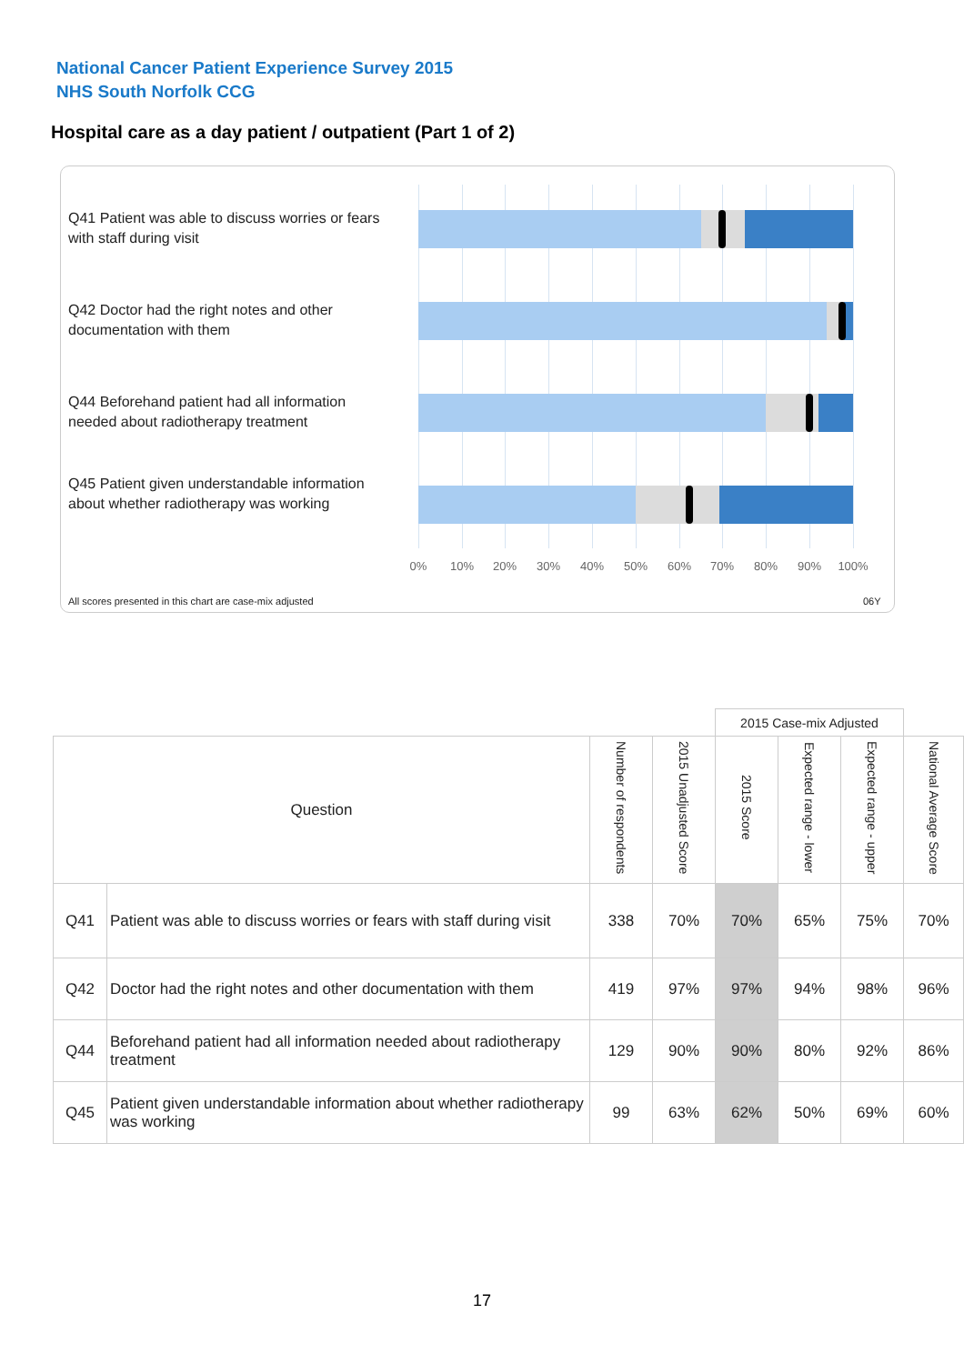National Cancer Patient Experience Survey 2015
NHS South Norfolk CCG
Hospital care as a day patient / outpatient (Part 1 of 2)
Q41 Patient was able to discuss worries or fears with staff during visit
Q42 Doctor had the right notes and other documentation with them
Q44 Beforehand patient had all information needed about radiotherapy treatment
Q45 Patient given understandable information about whether radiotherapy was working
0% 10% 20% 30% 40% 50% 60% 70% 80% 90% 100%
All scores presented in this chart are case-mix adjusted
06Y
| | | | | 2015 Case-mix Adjusted | | | |
| Question | | Number of respondents | 2015 Unadjusted Score | 2015 Score | Expected range - lower | Expected range - upper | National Average Score |
| Q41 | Patient was able to discuss worries or fears with staff during visit | 338 | 70% | 70% | 65% | 75% | 70% |
| Q42 | Doctor had the right notes and other documentation with them | 419 | 97% | 97% | 94% | 98% | 96% |
| Q44 | Beforehand patient had all information needed about radiotherapy treatment | 129 | 90% | 90% | 80% | 92% | 86% |
| Q45 | Patient given understandable information about whether radiotherapy was working | 99 | 63% | 62% | 50% | 69% | 60% |
17